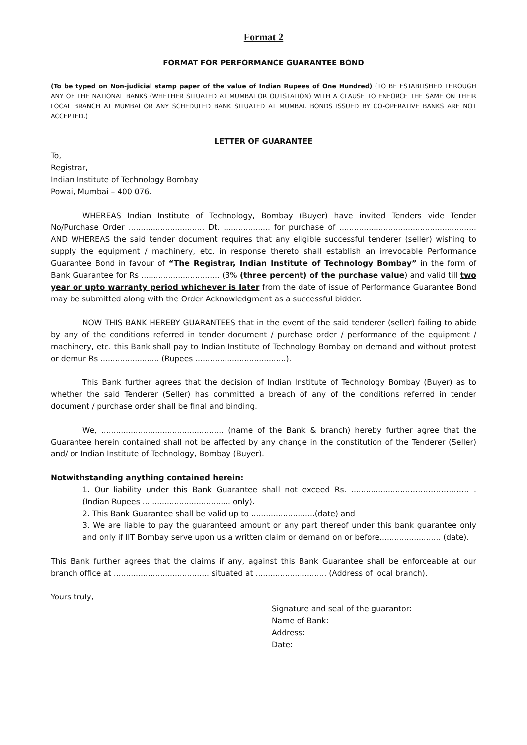Format 2
FORMAT FOR PERFORMANCE GUARANTEE BOND
(To be typed on Non-judicial stamp paper of the value of Indian Rupees of One Hundred) (TO BE ESTABLISHED THROUGH ANY OF THE NATIONAL BANKS (WHETHER SITUATED AT MUMBAI OR OUTSTATION) WITH A CLAUSE TO ENFORCE THE SAME ON THEIR LOCAL BRANCH AT MUMBAI OR ANY SCHEDULED BANK SITUATED AT MUMBAI. BONDS ISSUED BY CO-OPERATIVE BANKS ARE NOT ACCEPTED.)
LETTER OF GUARANTEE
To,
Registrar,
Indian Institute of Technology Bombay
Powai, Mumbai – 400 076.
WHEREAS Indian Institute of Technology, Bombay (Buyer) have invited Tenders vide Tender No/Purchase Order ............................... Dt. ................... for purchase of ........................................................ AND WHEREAS the said tender document requires that any eligible successful tenderer (seller) wishing to supply the equipment / machinery, etc. in response thereto shall establish an irrevocable Performance Guarantee Bond in favour of “The Registrar, Indian Institute of Technology Bombay” in the form of Bank Guarantee for Rs ................................ (3% (three percent) of the purchase value) and valid till two year or upto warranty period whichever is later from the date of issue of Performance Guarantee Bond may be submitted along with the Order Acknowledgment as a successful bidder.
NOW THIS BANK HEREBY GUARANTEES that in the event of the said tenderer (seller) failing to abide by any of the conditions referred in tender document / purchase order / performance of the equipment / machinery, etc. this Bank shall pay to Indian Institute of Technology Bombay on demand and without protest or demur Rs ........................ (Rupees .....................................).
This Bank further agrees that the decision of Indian Institute of Technology Bombay (Buyer) as to whether the said Tenderer (Seller) has committed a breach of any of the conditions referred in tender document / purchase order shall be final and binding.
We, .................................................. (name of the Bank & branch) hereby further agree that the Guarantee herein contained shall not be affected by any change in the constitution of the Tenderer (Seller) and/ or Indian Institute of Technology, Bombay (Buyer).
Notwithstanding anything contained herein:
1. Our liability under this Bank Guarantee shall not exceed Rs. .......................…………………… . (Indian Rupees .................................... only).
2. This Bank Guarantee shall be valid up to ..........................(date) and
3. We are liable to pay the guaranteed amount or any part thereof under this bank guarantee only and only if IIT Bombay serve upon us a written claim or demand on or before......................... (date).
This Bank further agrees that the claims if any, against this Bank Guarantee shall be enforceable at our branch office at ....................................... situated at ............................. (Address of local branch).
Yours truly,
Signature and seal of the guarantor:
Name of Bank:
Address:
Date: